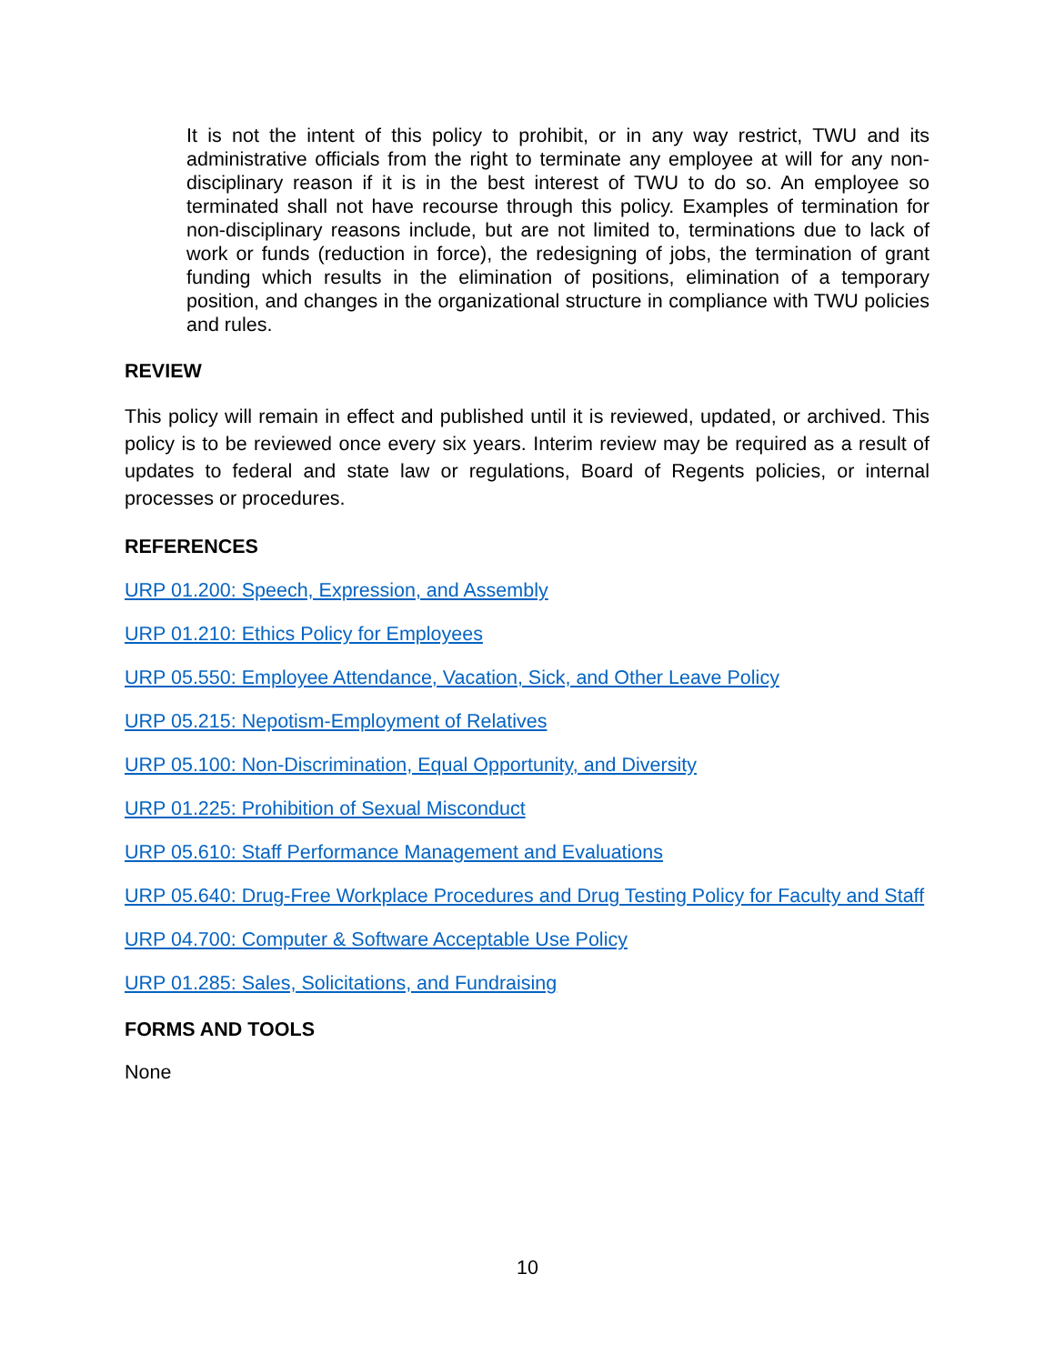It is not the intent of this policy to prohibit, or in any way restrict, TWU and its administrative officials from the right to terminate any employee at will for any non-disciplinary reason if it is in the best interest of TWU to do so. An employee so terminated shall not have recourse through this policy. Examples of termination for non-disciplinary reasons include, but are not limited to, terminations due to lack of work or funds (reduction in force), the redesigning of jobs, the termination of grant funding which results in the elimination of positions, elimination of a temporary position, and changes in the organizational structure in compliance with TWU policies and rules.
REVIEW
This policy will remain in effect and published until it is reviewed, updated, or archived. This policy is to be reviewed once every six years. Interim review may be required as a result of updates to federal and state law or regulations, Board of Regents policies, or internal processes or procedures.
REFERENCES
URP 01.200: Speech, Expression, and Assembly
URP 01.210: Ethics Policy for Employees
URP 05.550: Employee Attendance, Vacation, Sick, and Other Leave Policy
URP 05.215: Nepotism-Employment of Relatives
URP 05.100: Non-Discrimination, Equal Opportunity, and Diversity
URP 01.225: Prohibition of Sexual Misconduct
URP 05.610: Staff Performance Management and Evaluations
URP 05.640: Drug-Free Workplace Procedures and Drug Testing Policy for Faculty and Staff
URP 04.700: Computer & Software Acceptable Use Policy
URP 01.285: Sales, Solicitations, and Fundraising
FORMS AND TOOLS
None
10